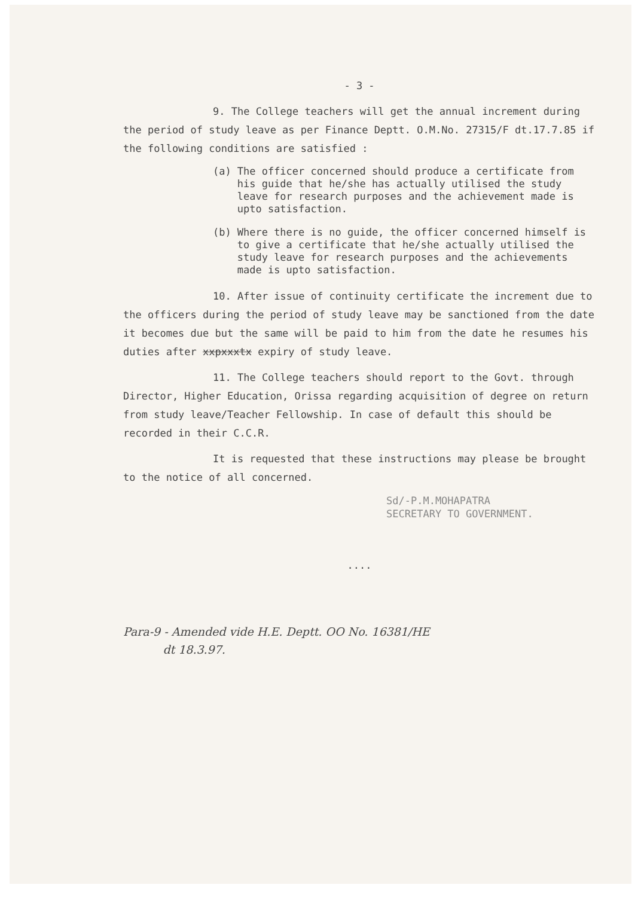- 3 -
9. The College teachers will get the annual increment during the period of study leave as per Finance Deptt. O.M.No. 27315/F dt.17.7.85 if the following conditions are satisfied :
(a) The officer concerned should produce a certificate from his guide that he/she has actually utilised the study leave for research purposes and the achievement made is upto satisfaction.
(b) Where there is no guide, the officer concerned himself is to give a certificate that he/she actually utilised the study leave for research purposes and the achievements made is upto satisfaction.
10. After issue of continuity certificate the increment due to the officers during the period of study leave may be sanctioned from the date it becomes due but the same will be paid to him from the date he resumes his duties after xxpxxxtx expiry of study leave.
11. The College teachers should report to the Govt. through Director, Higher Education, Orissa regarding acquisition of degree on return from study leave/Teacher Fellowship. In case of default this should be recorded in their C.C.R.
It is requested that these instructions may please be brought to the notice of all concerned.
Sd/-P.M.MOHAPATRA
SECRETARY TO GOVERNMENT.
....
Para-9 - Amended vide H.E. Deptt. OO No. 16381/HE
dt 18.3.97.